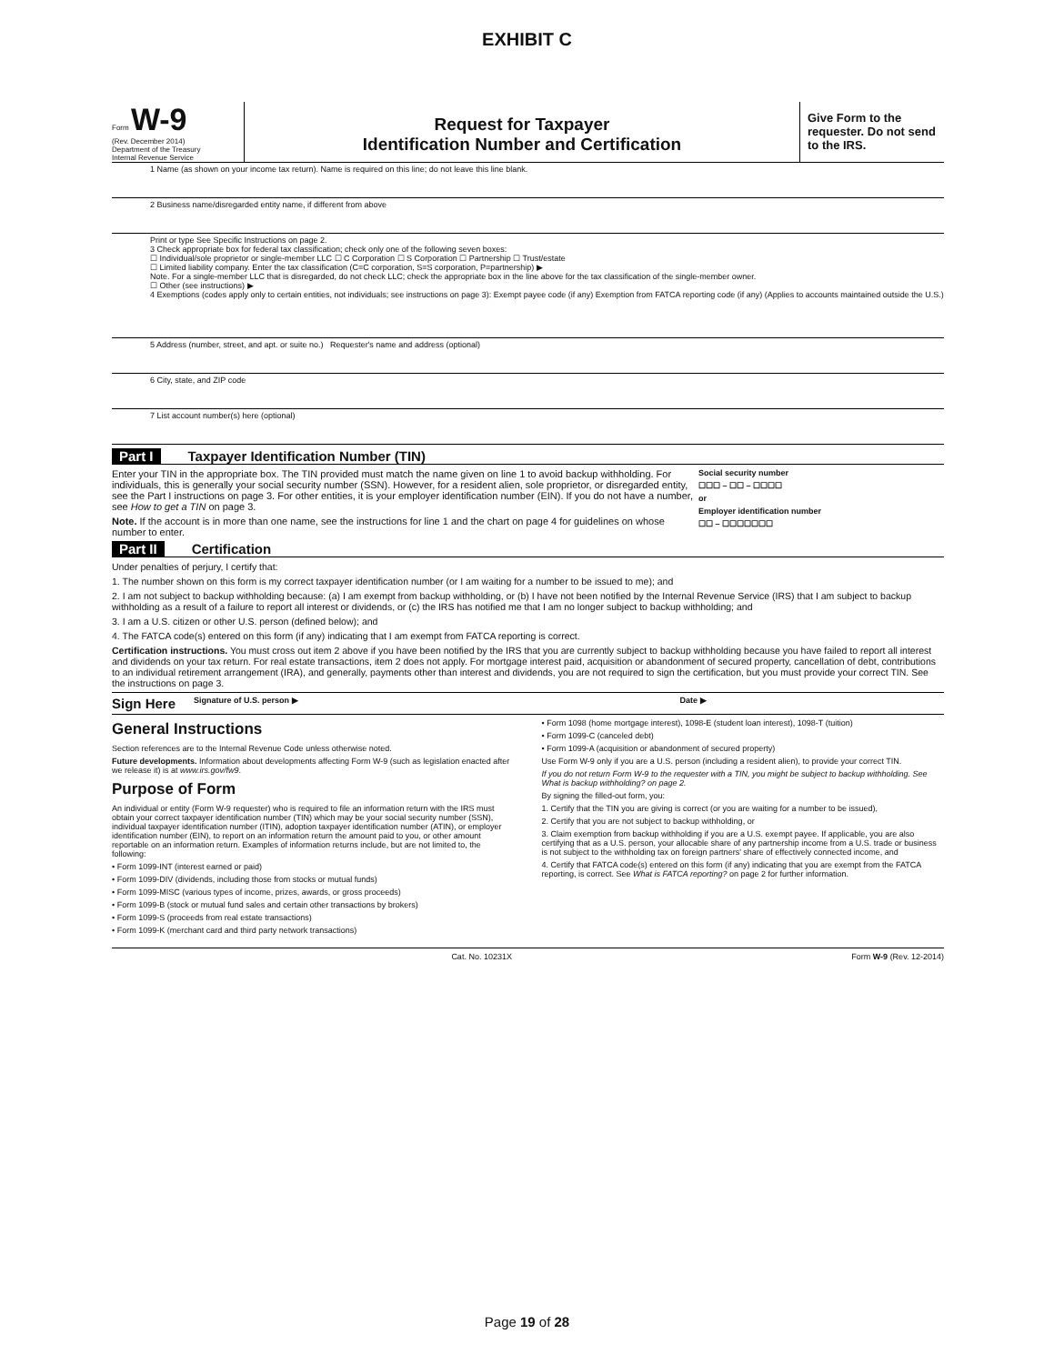EXHIBIT C
Form W-9
(Rev. December 2014)
Department of the Treasury
Internal Revenue Service
Request for Taxpayer
Identification Number and Certification
Give Form to the requester. Do not send to the IRS.
1 Name (as shown on your income tax return). Name is required on this line; do not leave this line blank.
2 Business name/disregarded entity name, if different from above
Print or type See Specific Instructions on page 2.
3 Check appropriate box for federal tax classification; check only one of the following seven boxes:
☐ Individual/sole proprietor or single-member LLC ☐ C Corporation ☐ S Corporation ☐ Partnership ☐ Trust/estate
☐ Limited liability company. Enter the tax classification (C=C corporation, S=S corporation, P=partnership) ▶
Note. For a single-member LLC that is disregarded, do not check LLC; check the appropriate box in the line above for the tax classification of the single-member owner.
☐ Other (see instructions) ▶
4 Exemptions (codes apply only to certain entities, not individuals; see instructions on page 3): Exempt payee code (if any) Exemption from FATCA reporting code (if any) (Applies to accounts maintained outside the U.S.)
5 Address (number, street, and apt. or suite no.) Requester's name and address (optional)
6 City, state, and ZIP code
7 List account number(s) here (optional)
Part I Taxpayer Identification Number (TIN)
Social security number
☐☐☐ – ☐☐ – ☐☐☐☐
or
Employer identification number
☐☐ – ☐☐☐☐☐☐☐
Enter your TIN in the appropriate box. The TIN provided must match the name given on line 1 to avoid backup withholding. For individuals, this is generally your social security number (SSN). However, for a resident alien, sole proprietor, or disregarded entity, see the Part I instructions on page 3. For other entities, it is your employer identification number (EIN). If you do not have a number, see How to get a TIN on page 3.
Note. If the account is in more than one name, see the instructions for line 1 and the chart on page 4 for guidelines on whose number to enter.
Part II Certification
Under penalties of perjury, I certify that:
1. The number shown on this form is my correct taxpayer identification number (or I am waiting for a number to be issued to me); and
2. I am not subject to backup withholding because: (a) I am exempt from backup withholding, or (b) I have not been notified by the Internal Revenue Service (IRS) that I am subject to backup withholding as a result of a failure to report all interest or dividends, or (c) the IRS has notified me that I am no longer subject to backup withholding; and
3. I am a U.S. citizen or other U.S. person (defined below); and
4. The FATCA code(s) entered on this form (if any) indicating that I am exempt from FATCA reporting is correct.
Certification instructions. You must cross out item 2 above if you have been notified by the IRS that you are currently subject to backup withholding because you have failed to report all interest and dividends on your tax return. For real estate transactions, item 2 does not apply. For mortgage interest paid, acquisition or abandonment of secured property, cancellation of debt, contributions to an individual retirement arrangement (IRA), and generally, payments other than interest and dividends, you are not required to sign the certification, but you must provide your correct TIN. See the instructions on page 3.
Sign Here Signature of U.S. person ▶ Date ▶
General Instructions
Section references are to the Internal Revenue Code unless otherwise noted.
Future developments. Information about developments affecting Form W-9 (such as legislation enacted after we release it) is at www.irs.gov/fw9.
Purpose of Form
An individual or entity (Form W-9 requester) who is required to file an information return with the IRS must obtain your correct taxpayer identification number (TIN) which may be your social security number (SSN), individual taxpayer identification number (ITIN), adoption taxpayer identification number (ATIN), or employer identification number (EIN), to report on an information return the amount paid to you, or other amount reportable on an information return. Examples of information returns include, but are not limited to, the following:
• Form 1099-INT (interest earned or paid)
• Form 1099-DIV (dividends, including those from stocks or mutual funds)
• Form 1099-MISC (various types of income, prizes, awards, or gross proceeds)
• Form 1099-B (stock or mutual fund sales and certain other transactions by brokers)
• Form 1099-S (proceeds from real estate transactions)
• Form 1099-K (merchant card and third party network transactions)
• Form 1098 (home mortgage interest), 1098-E (student loan interest), 1098-T (tuition)
• Form 1099-C (canceled debt)
• Form 1099-A (acquisition or abandonment of secured property)
Use Form W-9 only if you are a U.S. person (including a resident alien), to provide your correct TIN.
If you do not return Form W-9 to the requester with a TIN, you might be subject to backup withholding. See What is backup withholding? on page 2.
By signing the filled-out form, you:
1. Certify that the TIN you are giving is correct (or you are waiting for a number to be issued),
2. Certify that you are not subject to backup withholding, or
3. Claim exemption from backup withholding if you are a U.S. exempt payee. If applicable, you are also certifying that as a U.S. person, your allocable share of any partnership income from a U.S. trade or business is not subject to the withholding tax on foreign partners' share of effectively connected income, and
4. Certify that FATCA code(s) entered on this form (if any) indicating that you are exempt from the FATCA reporting, is correct. See What is FATCA reporting? on page 2 for further information.
Cat. No. 10231X Form W-9 (Rev. 12-2014)
Page 19 of 28